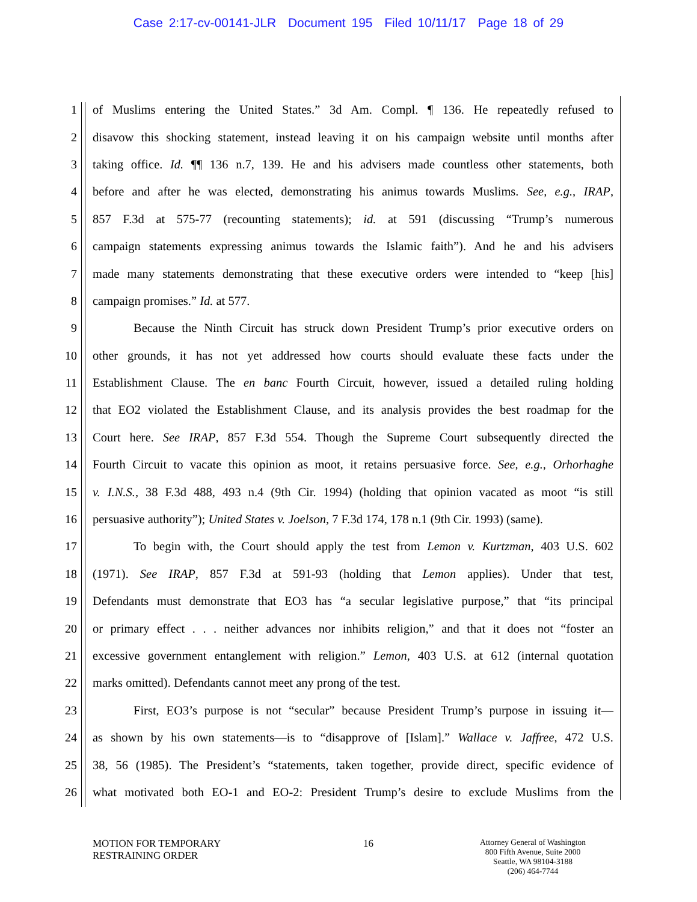Case 2:17-cv-00141-JLR Document 195 Filed 10/11/17 Page 18 of 29
1 of Muslims entering the United States.” 3d Am. Compl. ¶ 136. He repeatedly refused to
2 disavow this shocking statement, instead leaving it on his campaign website until months after
3 taking office. Id. ¶¶ 136 n.7, 139. He and his advisers made countless other statements, both
4 before and after he was elected, demonstrating his animus towards Muslims. See, e.g., IRAP,
5 857 F.3d at 575-77 (recounting statements); id. at 591 (discussing “Trump’s numerous
6 campaign statements expressing animus towards the Islamic faith”). And he and his advisers
7 made many statements demonstrating that these executive orders were intended to “keep [his]
8 campaign promises.” Id. at 577.
9 Because the Ninth Circuit has struck down President Trump’s prior executive orders on
10 other grounds, it has not yet addressed how courts should evaluate these facts under the
11 Establishment Clause. The en banc Fourth Circuit, however, issued a detailed ruling holding
12 that EO2 violated the Establishment Clause, and its analysis provides the best roadmap for the
13 Court here. See IRAP, 857 F.3d 554. Though the Supreme Court subsequently directed the
14 Fourth Circuit to vacate this opinion as moot, it retains persuasive force. See, e.g., Orhorhaghe
15 v. I.N.S., 38 F.3d 488, 493 n.4 (9th Cir. 1994) (holding that opinion vacated as moot “is still
16 persuasive authority”); United States v. Joelson, 7 F.3d 174, 178 n.1 (9th Cir. 1993) (same).
17 To begin with, the Court should apply the test from Lemon v. Kurtzman, 403 U.S. 602
18 (1971). See IRAP, 857 F.3d at 591-93 (holding that Lemon applies). Under that test,
19 Defendants must demonstrate that EO3 has “a secular legislative purpose,” that “its principal
20 or primary effect . . . neither advances nor inhibits religion,” and that it does not “foster an
21 excessive government entanglement with religion.” Lemon, 403 U.S. at 612 (internal quotation
22 marks omitted). Defendants cannot meet any prong of the test.
23 First, EO3’s purpose is not “secular” because President Trump’s purpose in issuing it—
24 as shown by his own statements—is to “disapprove of [Islam].” Wallace v. Jaffree, 472 U.S.
25 38, 56 (1985). The President’s “statements, taken together, provide direct, specific evidence of
26 what motivated both EO-1 and EO-2: President Trump’s desire to exclude Muslims from the
MOTION FOR TEMPORARY
RESTRAINING ORDER
16
Attorney General of Washington
800 Fifth Avenue, Suite 2000
Seattle, WA 98104-3188
(206) 464-7744